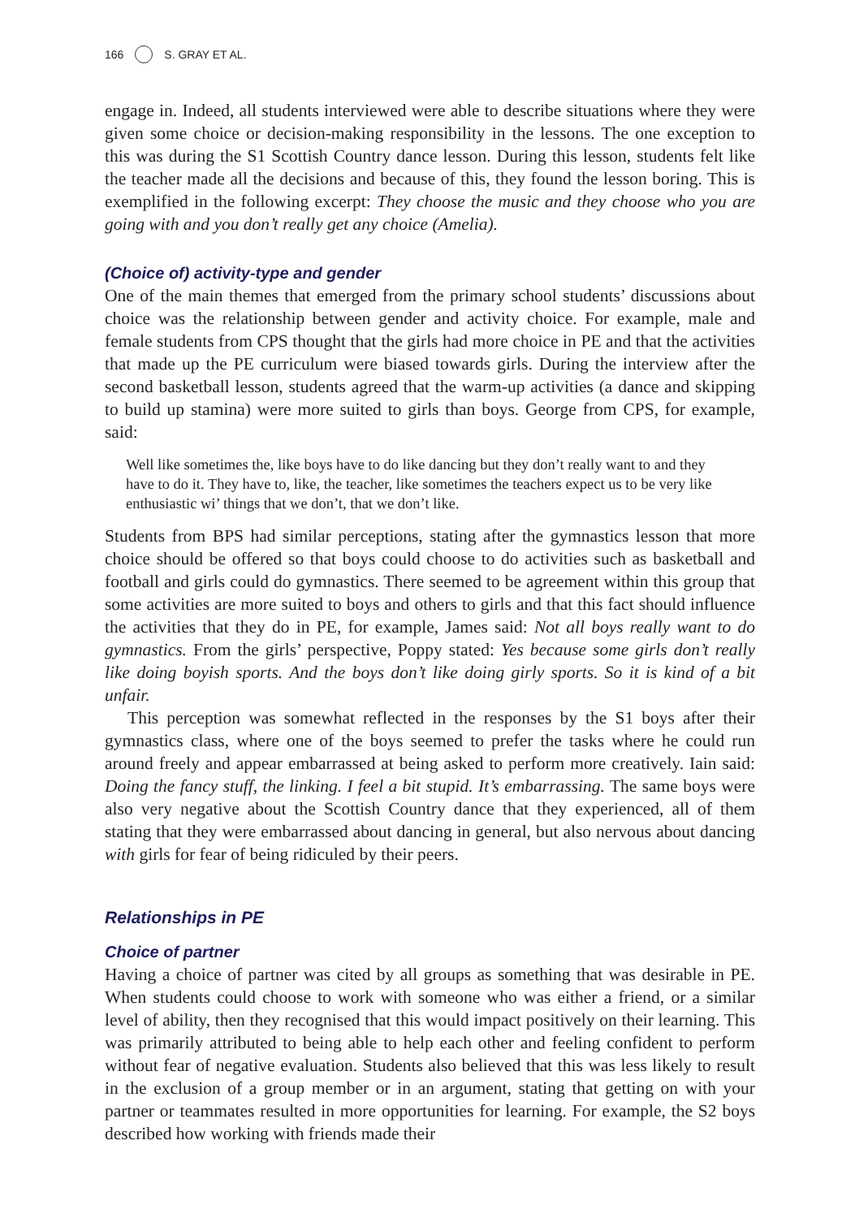166 S. GRAY ET AL.
engage in. Indeed, all students interviewed were able to describe situations where they were given some choice or decision-making responsibility in the lessons. The one exception to this was during the S1 Scottish Country dance lesson. During this lesson, students felt like the teacher made all the decisions and because of this, they found the lesson boring. This is exemplified in the following excerpt: They choose the music and they choose who you are going with and you don’t really get any choice (Amelia).
(Choice of) activity-type and gender
One of the main themes that emerged from the primary school students’ discussions about choice was the relationship between gender and activity choice. For example, male and female students from CPS thought that the girls had more choice in PE and that the activities that made up the PE curriculum were biased towards girls. During the interview after the second basketball lesson, students agreed that the warm-up activities (a dance and skipping to build up stamina) were more suited to girls than boys. George from CPS, for example, said:
Well like sometimes the, like boys have to do like dancing but they don’t really want to and they have to do it. They have to, like, the teacher, like sometimes the teachers expect us to be very like enthusiastic wi’ things that we don’t, that we don’t like.
Students from BPS had similar perceptions, stating after the gymnastics lesson that more choice should be offered so that boys could choose to do activities such as basketball and football and girls could do gymnastics. There seemed to be agreement within this group that some activities are more suited to boys and others to girls and that this fact should influence the activities that they do in PE, for example, James said: Not all boys really want to do gymnastics. From the girls’ perspective, Poppy stated: Yes because some girls don’t really like doing boyish sports. And the boys don’t like doing girly sports. So it is kind of a bit unfair.
This perception was somewhat reflected in the responses by the S1 boys after their gymnastics class, where one of the boys seemed to prefer the tasks where he could run around freely and appear embarrassed at being asked to perform more creatively. Iain said: Doing the fancy stuff, the linking. I feel a bit stupid. It’s embarrassing. The same boys were also very negative about the Scottish Country dance that they experienced, all of them stating that they were embarrassed about dancing in general, but also nervous about dancing with girls for fear of being ridiculed by their peers.
Relationships in PE
Choice of partner
Having a choice of partner was cited by all groups as something that was desirable in PE. When students could choose to work with someone who was either a friend, or a similar level of ability, then they recognised that this would impact positively on their learning. This was primarily attributed to being able to help each other and feeling confident to perform without fear of negative evaluation. Students also believed that this was less likely to result in the exclusion of a group member or in an argument, stating that getting on with your partner or teammates resulted in more opportunities for learning. For example, the S2 boys described how working with friends made their